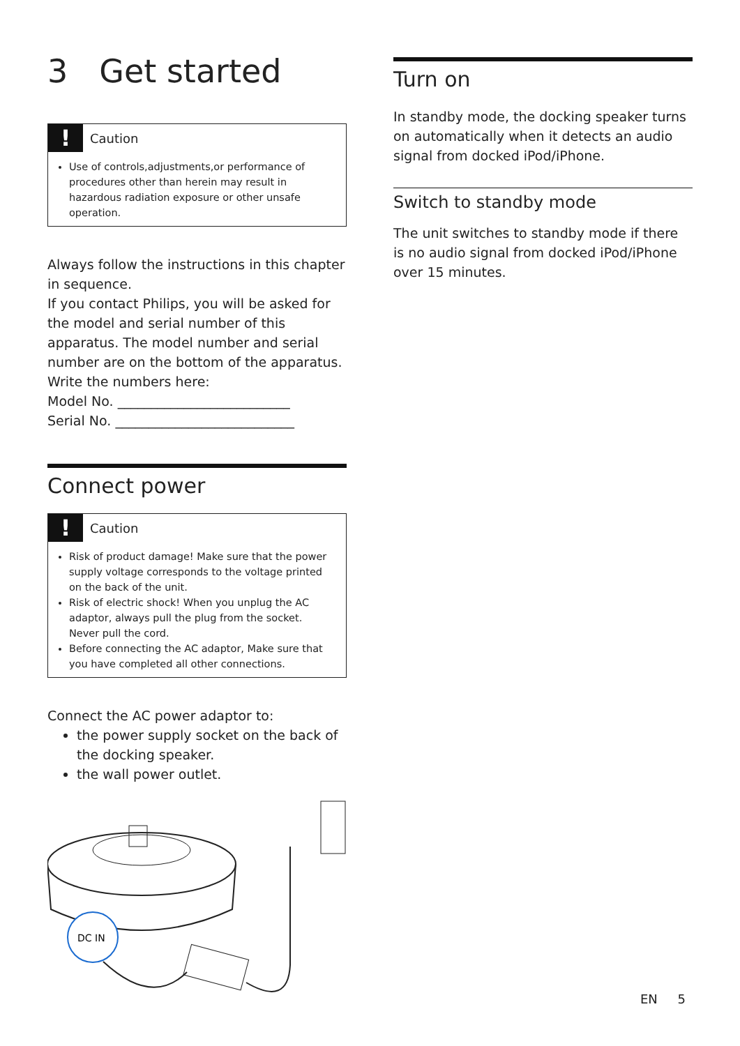3 Get started
!
Caution
Use of controls,adjustments,or performance of procedures other than herein may result in hazardous radiation exposure or other unsafe operation.
Always follow the instructions in this chapter in sequence.
If you contact Philips, you will be asked for the model and serial number of this apparatus. The model number and serial number are on the bottom of the apparatus. Write the numbers here:
Model No. __________________________
Serial No. ___________________________
Connect power
!
Caution
Risk of product damage! Make sure that the power supply voltage corresponds to the voltage printed on the back of the unit.
Risk of electric shock! When you unplug the AC adaptor, always pull the plug from the socket. Never pull the cord.
Before connecting the AC adaptor, Make sure that you have completed all other connections.
Connect the AC power adaptor to:
the power supply socket on the back of the docking speaker.
the wall power outlet.
DC IN
Turn on
In standby mode, the docking speaker turns on automatically when it detects an audio signal from docked iPod/iPhone.
Switch to standby mode
The unit switches to standby mode if there is no audio signal from docked iPod/iPhone over 15 minutes.
EN 5